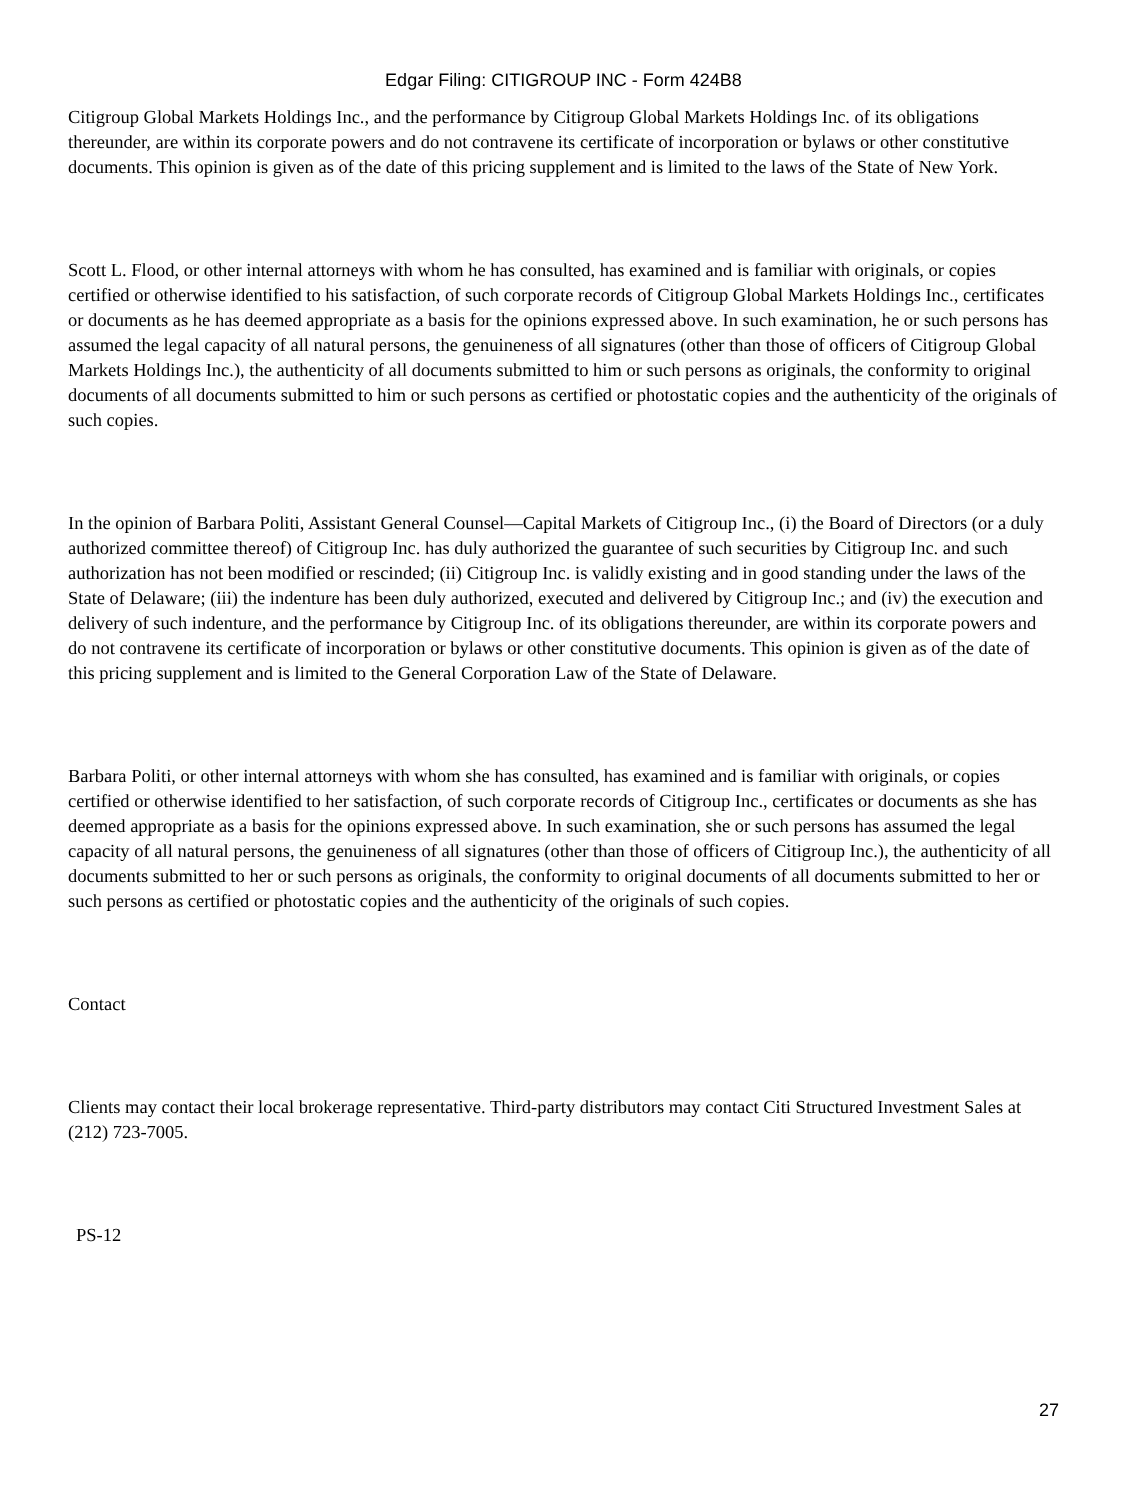Edgar Filing: CITIGROUP INC - Form 424B8
Citigroup Global Markets Holdings Inc., and the performance by Citigroup Global Markets Holdings Inc. of its obligations thereunder, are within its corporate powers and do not contravene its certificate of incorporation or bylaws or other constitutive documents. This opinion is given as of the date of this pricing supplement and is limited to the laws of the State of New York.
Scott L. Flood, or other internal attorneys with whom he has consulted, has examined and is familiar with originals, or copies certified or otherwise identified to his satisfaction, of such corporate records of Citigroup Global Markets Holdings Inc., certificates or documents as he has deemed appropriate as a basis for the opinions expressed above. In such examination, he or such persons has assumed the legal capacity of all natural persons, the genuineness of all signatures (other than those of officers of Citigroup Global Markets Holdings Inc.), the authenticity of all documents submitted to him or such persons as originals, the conformity to original documents of all documents submitted to him or such persons as certified or photostatic copies and the authenticity of the originals of such copies.
In the opinion of Barbara Politi, Assistant General Counsel—Capital Markets of Citigroup Inc., (i) the Board of Directors (or a duly authorized committee thereof) of Citigroup Inc. has duly authorized the guarantee of such securities by Citigroup Inc. and such authorization has not been modified or rescinded; (ii) Citigroup Inc. is validly existing and in good standing under the laws of the State of Delaware; (iii) the indenture has been duly authorized, executed and delivered by Citigroup Inc.; and (iv) the execution and delivery of such indenture, and the performance by Citigroup Inc. of its obligations thereunder, are within its corporate powers and do not contravene its certificate of incorporation or bylaws or other constitutive documents. This opinion is given as of the date of this pricing supplement and is limited to the General Corporation Law of the State of Delaware.
Barbara Politi, or other internal attorneys with whom she has consulted, has examined and is familiar with originals, or copies certified or otherwise identified to her satisfaction, of such corporate records of Citigroup Inc., certificates or documents as she has deemed appropriate as a basis for the opinions expressed above. In such examination, she or such persons has assumed the legal capacity of all natural persons, the genuineness of all signatures (other than those of officers of Citigroup Inc.), the authenticity of all documents submitted to her or such persons as originals, the conformity to original documents of all documents submitted to her or such persons as certified or photostatic copies and the authenticity of the originals of such copies.
Contact
Clients may contact their local brokerage representative. Third-party distributors may contact Citi Structured Investment Sales at (212) 723-7005.
PS-12
27